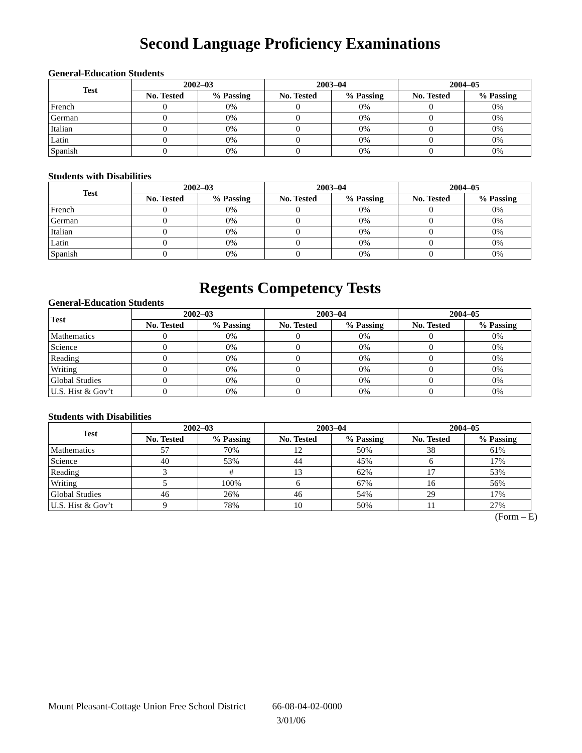Second Language Proficiency Examinations
General-Education Students
| Test | 2002–03 | | 2003–04 | | 2004–05 | |
| --- | --- | --- | --- | --- | --- | --- |
| | No. Tested | % Passing | No. Tested | % Passing | No. Tested | % Passing |
| French | 0 | 0% | 0 | 0% | 0 | 0% |
| German | 0 | 0% | 0 | 0% | 0 | 0% |
| Italian | 0 | 0% | 0 | 0% | 0 | 0% |
| Latin | 0 | 0% | 0 | 0% | 0 | 0% |
| Spanish | 0 | 0% | 0 | 0% | 0 | 0% |
Students with Disabilities
| Test | 2002–03 | | 2003–04 | | 2004–05 | |
| --- | --- | --- | --- | --- | --- | --- |
| | No. Tested | % Passing | No. Tested | % Passing | No. Tested | % Passing |
| French | 0 | 0% | 0 | 0% | 0 | 0% |
| German | 0 | 0% | 0 | 0% | 0 | 0% |
| Italian | 0 | 0% | 0 | 0% | 0 | 0% |
| Latin | 0 | 0% | 0 | 0% | 0 | 0% |
| Spanish | 0 | 0% | 0 | 0% | 0 | 0% |
Regents Competency Tests
General-Education Students
| Test | 2002–03 | | 2003–04 | | 2004–05 | |
| --- | --- | --- | --- | --- | --- | --- |
| | No. Tested | % Passing | No. Tested | % Passing | No. Tested | % Passing |
| Mathematics | 0 | 0% | 0 | 0% | 0 | 0% |
| Science | 0 | 0% | 0 | 0% | 0 | 0% |
| Reading | 0 | 0% | 0 | 0% | 0 | 0% |
| Writing | 0 | 0% | 0 | 0% | 0 | 0% |
| Global Studies | 0 | 0% | 0 | 0% | 0 | 0% |
| U.S. Hist & Gov’t | 0 | 0% | 0 | 0% | 0 | 0% |
Students with Disabilities
| Test | 2002–03 | | 2003–04 | | 2004–05 | |
| --- | --- | --- | --- | --- | --- | --- |
| | No. Tested | % Passing | No. Tested | % Passing | No. Tested | % Passing |
| Mathematics | 57 | 70% | 12 | 50% | 38 | 61% |
| Science | 40 | 53% | 44 | 45% | 6 | 17% |
| Reading | 3 | # | 13 | 62% | 17 | 53% |
| Writing | 5 | 100% | 6 | 67% | 16 | 56% |
| Global Studies | 46 | 26% | 46 | 54% | 29 | 17% |
| U.S. Hist & Gov’t | 9 | 78% | 10 | 50% | 11 | 27% |
(Form – E)
Mount Pleasant-Cottage Union Free School District 66-08-04-02-0000
3/01/06